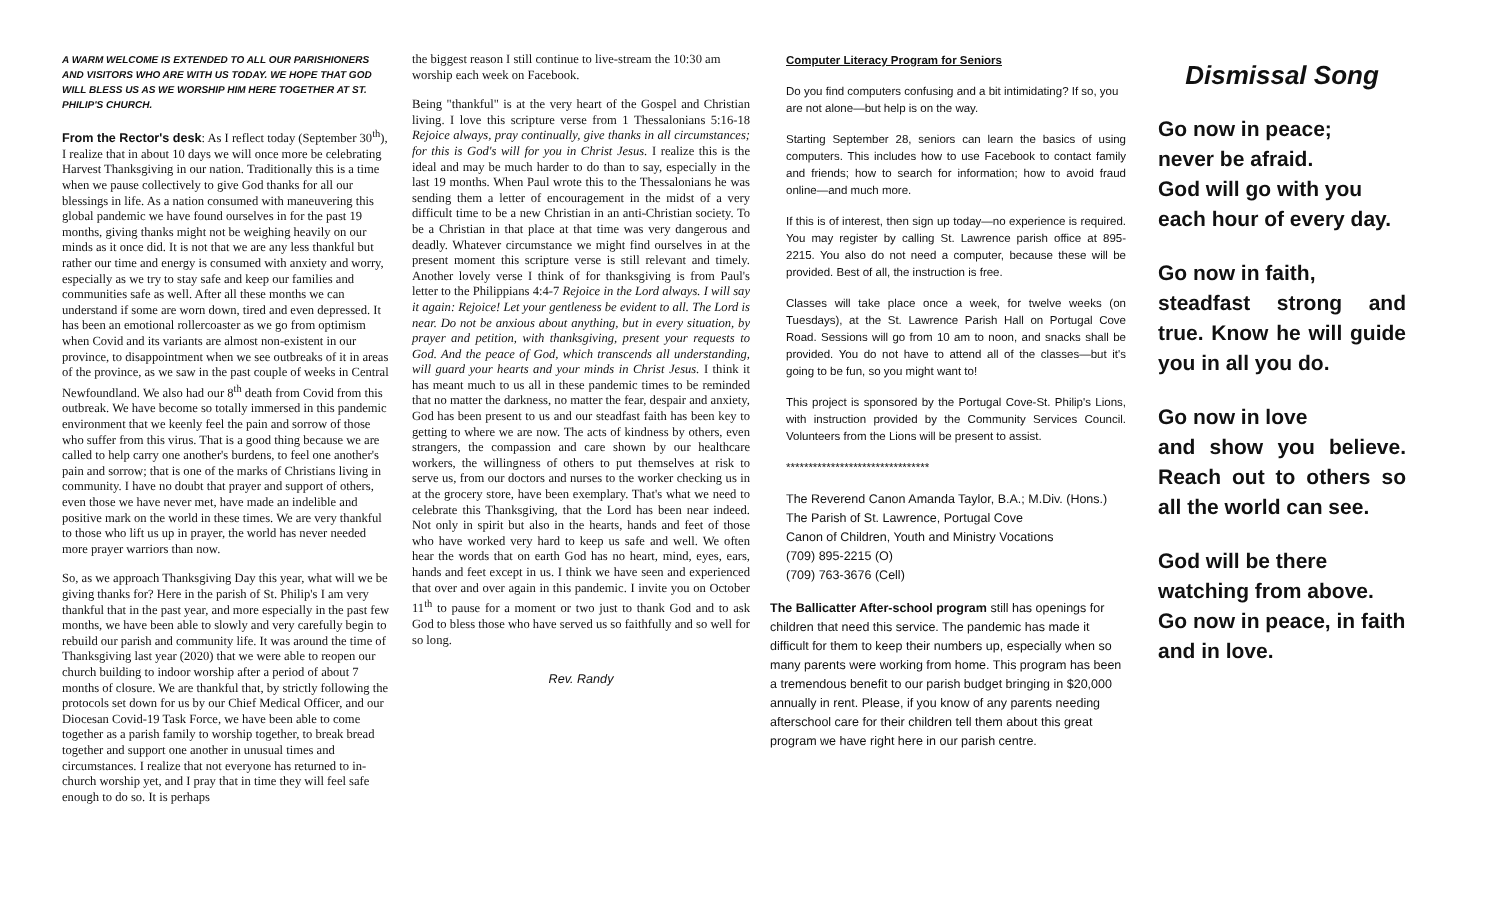A WARM WELCOME IS EXTENDED TO ALL OUR PARISHIONERS AND VISITORS WHO ARE WITH US TODAY. WE HOPE THAT GOD WILL BLESS US AS WE WORSHIP HIM HERE TOGETHER AT ST. PHILIP'S CHURCH.
From the Rector's desk: As I reflect today (September 30<sup>th</sup>), I realize that in about 10 days we will once more be celebrating Harvest Thanksgiving in our nation. Traditionally this is a time when we pause collectively to give God thanks for all our blessings in life. As a nation consumed with maneuvering this global pandemic we have found ourselves in for the past 19 months, giving thanks might not be weighing heavily on our minds as it once did. It is not that we are any less thankful but rather our time and energy is consumed with anxiety and worry, especially as we try to stay safe and keep our families and communities safe as well. After all these months we can understand if some are worn down, tired and even depressed. It has been an emotional rollercoaster as we go from optimism when Covid and its variants are almost non-existent in our province, to disappointment when we see outbreaks of it in areas of the province, as we saw in the past couple of weeks in Central Newfoundland. We also had our 8<sup>th</sup> death from Covid from this outbreak. We have become so totally immersed in this pandemic environment that we keenly feel the pain and sorrow of those who suffer from this virus. That is a good thing because we are called to help carry one another's burdens, to feel one another's pain and sorrow; that is one of the marks of Christians living in community. I have no doubt that prayer and support of others, even those we have never met, have made an indelible and positive mark on the world in these times. We are very thankful to those who lift us up in prayer, the world has never needed more prayer warriors than now.
So, as we approach Thanksgiving Day this year, what will we be giving thanks for? Here in the parish of St. Philip's I am very thankful that in the past year, and more especially in the past few months, we have been able to slowly and very carefully begin to rebuild our parish and community life. It was around the time of Thanksgiving last year (2020) that we were able to reopen our church building to indoor worship after a period of about 7 months of closure. We are thankful that, by strictly following the protocols set down for us by our Chief Medical Officer, and our Diocesan Covid-19 Task Force, we have been able to come together as a parish family to worship together, to break bread together and support one another in unusual times and circumstances. I realize that not everyone has returned to in-church worship yet, and I pray that in time they will feel safe enough to do so. It is perhaps
the biggest reason I still continue to live-stream the 10:30 am worship each week on Facebook.
Being "thankful" is at the very heart of the Gospel and Christian living. I love this scripture verse from 1 Thessalonians 5:16-18 Rejoice always, pray continually, give thanks in all circumstances; for this is God's will for you in Christ Jesus. I realize this is the ideal and may be much harder to do than to say, especially in the last 19 months. When Paul wrote this to the Thessalonians he was sending them a letter of encouragement in the midst of a very difficult time to be a new Christian in an anti-Christian society. To be a Christian in that place at that time was very dangerous and deadly. Whatever circumstance we might find ourselves in at the present moment this scripture verse is still relevant and timely. Another lovely verse I think of for thanksgiving is from Paul's letter to the Philippians 4:4-7 Rejoice in the Lord always. I will say it again: Rejoice! Let your gentleness be evident to all. The Lord is near. Do not be anxious about anything, but in every situation, by prayer and petition, with thanksgiving, present your requests to God. And the peace of God, which transcends all understanding, will guard your hearts and your minds in Christ Jesus. I think it has meant much to us all in these pandemic times to be reminded that no matter the darkness, no matter the fear, despair and anxiety, God has been present to us and our steadfast faith has been key to getting to where we are now. The acts of kindness by others, even strangers, the compassion and care shown by our healthcare workers, the willingness of others to put themselves at risk to serve us, from our doctors and nurses to the worker checking us in at the grocery store, have been exemplary. That's what we need to celebrate this Thanksgiving, that the Lord has been near indeed. Not only in spirit but also in the hearts, hands and feet of those who have worked very hard to keep us safe and well. We often hear the words that on earth God has no heart, mind, eyes, ears, hands and feet except in us. I think we have seen and experienced that over and over again in this pandemic. I invite you on October 11<sup>th</sup> to pause for a moment or two just to thank God and to ask God to bless those who have served us so faithfully and so well for so long.
Rev. Randy
Computer Literacy Program for Seniors
Do you find computers confusing and a bit intimidating? If so, you are not alone—but help is on the way.
Starting September 28, seniors can learn the basics of using computers. This includes how to use Facebook to contact family and friends; how to search for information; how to avoid fraud online—and much more.
If this is of interest, then sign up today—no experience is required. You may register by calling St. Lawrence parish office at 895-2215. You also do not need a computer, because these will be provided. Best of all, the instruction is free.
Classes will take place once a week, for twelve weeks (on Tuesdays), at the St. Lawrence Parish Hall on Portugal Cove Road. Sessions will go from 10 am to noon, and snacks shall be provided. You do not have to attend all of the classes—but it's going to be fun, so you might want to!
This project is sponsored by the Portugal Cove-St. Philip's Lions, with instruction provided by the Community Services Council. Volunteers from the Lions will be present to assist.
********************************
The Reverend Canon Amanda Taylor, B.A.; M.Div. (Hons.)
The Parish of St. Lawrence, Portugal Cove
Canon of Children, Youth and Ministry Vocations
(709) 895-2215 (O)
(709) 763-3676 (Cell)
The Ballicatter After-school program still has openings for children that need this service. The pandemic has made it difficult for them to keep their numbers up, especially when so many parents were working from home. This program has been a tremendous benefit to our parish budget bringing in $20,000 annually in rent. Please, if you know of any parents needing afterschool care for their children tell them about this great program we have right here in our parish centre.
Dismissal Song
Go now in peace;
never be afraid.
God will go with you
each hour of every day.
Go now in faith,
steadfast strong and true. Know he will guide you in all you do.
Go now in love
and show you believe. Reach out to others so all the world can see.
God will be there
watching from above.
Go now in peace, in faith and in love.